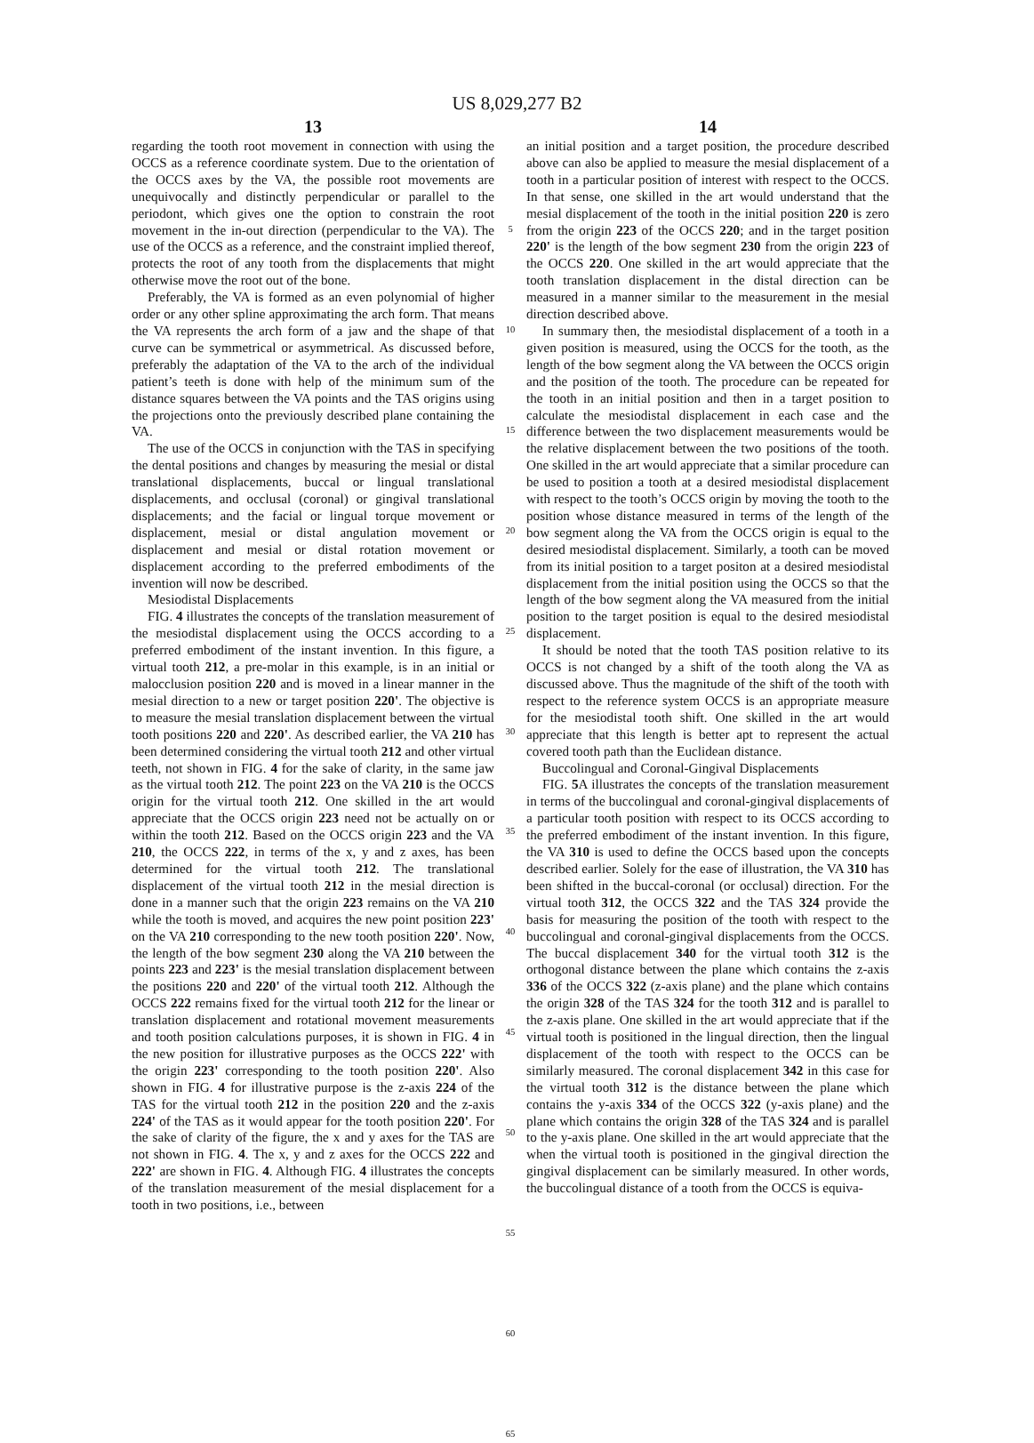US 8,029,277 B2
13
regarding the tooth root movement in connection with using the OCCS as a reference coordinate system. Due to the orientation of the OCCS axes by the VA, the possible root movements are unequivocally and distinctly perpendicular or parallel to the periodont, which gives one the option to constrain the root movement in the in-out direction (perpendicular to the VA). The use of the OCCS as a reference, and the constraint implied thereof, protects the root of any tooth from the displacements that might otherwise move the root out of the bone.
Preferably, the VA is formed as an even polynomial of higher order or any other spline approximating the arch form. That means the VA represents the arch form of a jaw and the shape of that curve can be symmetrical or asymmetrical. As discussed before, preferably the adaptation of the VA to the arch of the individual patient’s teeth is done with help of the minimum sum of the distance squares between the VA points and the TAS origins using the projections onto the previously described plane containing the VA.
The use of the OCCS in conjunction with the TAS in specifying the dental positions and changes by measuring the mesial or distal translational displacements, buccal or lingual translational displacements, and occlusal (coronal) or gingival translational displacements; and the facial or lingual torque movement or displacement, mesial or distal angulation movement or displacement and mesial or distal rotation movement or displacement according to the preferred embodiments of the invention will now be described.
Mesiodistal Displacements
FIG. 4 illustrates the concepts of the translation measurement of the mesiodistal displacement using the OCCS according to a preferred embodiment of the instant invention. In this figure, a virtual tooth 212, a pre-molar in this example, is in an initial or malocclusion position 220 and is moved in a linear manner in the mesial direction to a new or target position 220'. The objective is to measure the mesial translation displacement between the virtual tooth positions 220 and 220'. As described earlier, the VA 210 has been determined considering the virtual tooth 212 and other virtual teeth, not shown in FIG. 4 for the sake of clarity, in the same jaw as the virtual tooth 212. The point 223 on the VA 210 is the OCCS origin for the virtual tooth 212. One skilled in the art would appreciate that the OCCS origin 223 need not be actually on or within the tooth 212. Based on the OCCS origin 223 and the VA 210, the OCCS 222, in terms of the x, y and z axes, has been determined for the virtual tooth 212. The translational displacement of the virtual tooth 212 in the mesial direction is done in a manner such that the origin 223 remains on the VA 210 while the tooth is moved, and acquires the new point position 223' on the VA 210 corresponding to the new tooth position 220'. Now, the length of the bow segment 230 along the VA 210 between the points 223 and 223' is the mesial translation displacement between the positions 220 and 220' of the virtual tooth 212. Although the OCCS 222 remains fixed for the virtual tooth 212 for the linear or translation displacement and rotational movement measurements and tooth position calculations purposes, it is shown in FIG. 4 in the new position for illustrative purposes as the OCCS 222' with the origin 223' corresponding to the tooth position 220'. Also shown in FIG. 4 for illustrative purpose is the z-axis 224 of the TAS for the virtual tooth 212 in the position 220 and the z-axis 224' of the TAS as it would appear for the tooth position 220'. For the sake of clarity of the figure, the x and y axes for the TAS are not shown in FIG. 4. The x, y and z axes for the OCCS 222 and 222' are shown in FIG. 4. Although FIG. 4 illustrates the concepts of the translation measurement of the mesial displacement for a tooth in two positions, i.e., between
5
10
15
20
25
30
35
40
45
50
55
60
65
14
an initial position and a target position, the procedure described above can also be applied to measure the mesial displacement of a tooth in a particular position of interest with respect to the OCCS. In that sense, one skilled in the art would understand that the mesial displacement of the tooth in the initial position 220 is zero from the origin 223 of the OCCS 220; and in the target position 220' is the length of the bow segment 230 from the origin 223 of the OCCS 220. One skilled in the art would appreciate that the tooth translation displacement in the distal direction can be measured in a manner similar to the measurement in the mesial direction described above.
In summary then, the mesiodistal displacement of a tooth in a given position is measured, using the OCCS for the tooth, as the length of the bow segment along the VA between the OCCS origin and the position of the tooth. The procedure can be repeated for the tooth in an initial position and then in a target position to calculate the mesiodistal displacement in each case and the difference between the two displacement measurements would be the relative displacement between the two positions of the tooth. One skilled in the art would appreciate that a similar procedure can be used to position a tooth at a desired mesiodistal displacement with respect to the tooth’s OCCS origin by moving the tooth to the position whose distance measured in terms of the length of the bow segment along the VA from the OCCS origin is equal to the desired mesiodistal displacement. Similarly, a tooth can be moved from its initial position to a target positon at a desired mesiodistal displacement from the initial position using the OCCS so that the length of the bow segment along the VA measured from the initial position to the target position is equal to the desired mesiodistal displacement.
It should be noted that the tooth TAS position relative to its OCCS is not changed by a shift of the tooth along the VA as discussed above. Thus the magnitude of the shift of the tooth with respect to the reference system OCCS is an appropriate measure for the mesiodistal tooth shift. One skilled in the art would appreciate that this length is better apt to represent the actual covered tooth path than the Euclidean distance.
Buccolingual and Coronal-Gingival Displacements
FIG. 5 A illustrates the concepts of the translation measurement in terms of the buccolingual and coronal-gingival displacements of a particular tooth position with respect to its OCCS according to the preferred embodiment of the instant invention. In this figure, the VA 310 is used to define the OCCS based upon the concepts described earlier. Solely for the ease of illustration, the VA 310 has been shifted in the buccal-coronal (or occlusal) direction. For the virtual tooth 312, the OCCS 322 and the TAS 324 provide the basis for measuring the position of the tooth with respect to the buccolingual and coronal-gingival displacements from the OCCS. The buccal displacement 340 for the virtual tooth 312 is the orthogonal distance between the plane which contains the z-axis 336 of the OCCS 322 (z-axis plane) and the plane which contains the origin 328 of the TAS 324 for the tooth 312 and is parallel to the z-axis plane. One skilled in the art would appreciate that if the virtual tooth is positioned in the lingual direction, then the lingual displacement of the tooth with respect to the OCCS can be similarly measured. The coronal displacement 342 in this case for the virtual tooth 312 is the distance between the plane which contains the y-axis 334 of the OCCS 322 (y-axis plane) and the plane which contains the origin 328 of the TAS 324 and is parallel to the y-axis plane. One skilled in the art would appreciate that the when the virtual tooth is positioned in the gingival direction the gingival displacement can be similarly measured. In other words, the buccolingual distance of a tooth from the OCCS is equiva-